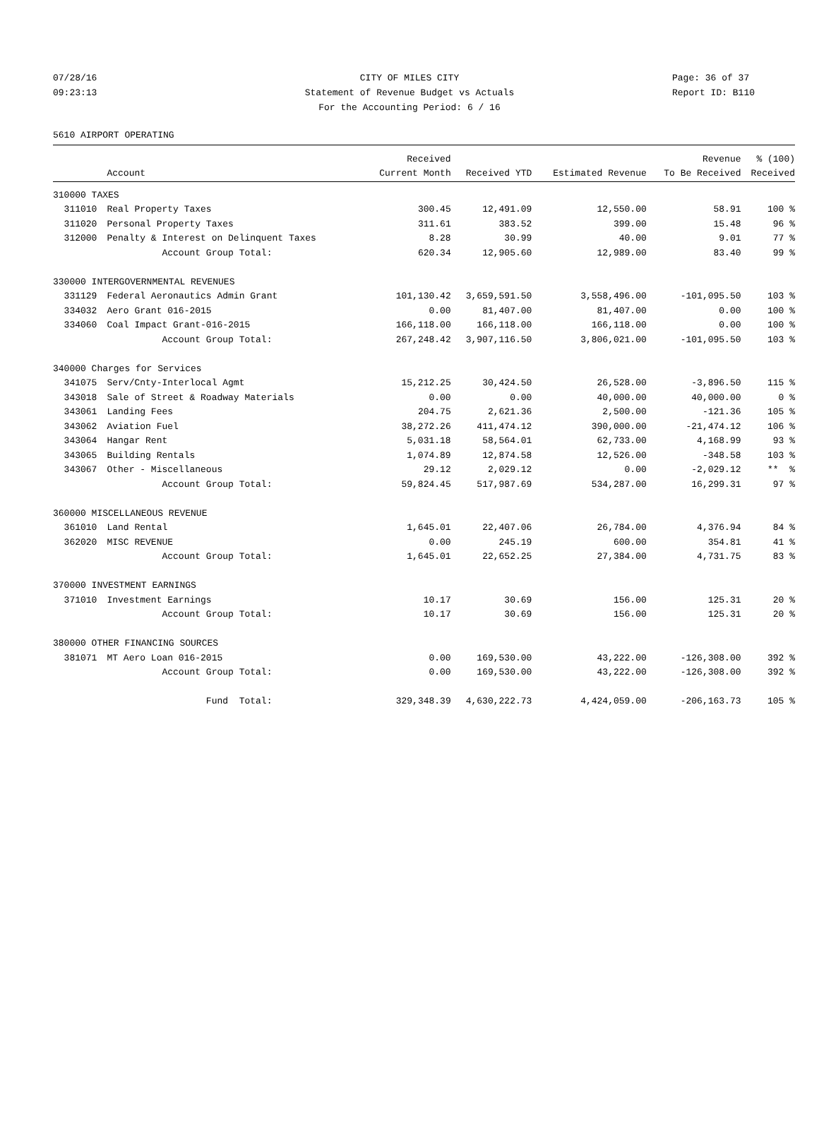07/28/16
09:23:13
CITY OF MILES CITY
Statement of Revenue Budget vs Actuals
For the Accounting Period: 6 / 16
Page: 36 of 37
Report ID: B110
5610 AIRPORT OPERATING
| | | Received | | | Revenue | % (100) |
| --- | --- | --- | --- | --- | --- | --- |
| | Account | Current Month | Received YTD | Estimated Revenue | To Be Received | Received |
| 310000 TAXES | | | | | | |
| 311010 | Real Property Taxes | 300.45 | 12,491.09 | 12,550.00 | 58.91 | 100 % |
| 311020 | Personal Property Taxes | 311.61 | 383.52 | 399.00 | 15.48 | 96 % |
| 312000 | Penalty & Interest on Delinquent Taxes | 8.28 | 30.99 | 40.00 | 9.01 | 77 % |
| | Account Group Total: | 620.34 | 12,905.60 | 12,989.00 | 83.40 | 99 % |
| 330000 INTERGOVERNMENTAL REVENUES | | | | | | |
| 331129 | Federal Aeronautics Admin Grant | 101,130.42 | 3,659,591.50 | 3,558,496.00 | -101,095.50 | 103 % |
| 334032 | Aero Grant 016-2015 | 0.00 | 81,407.00 | 81,407.00 | 0.00 | 100 % |
| 334060 | Coal Impact Grant-016-2015 | 166,118.00 | 166,118.00 | 166,118.00 | 0.00 | 100 % |
| | Account Group Total: | 267,248.42 | 3,907,116.50 | 3,806,021.00 | -101,095.50 | 103 % |
| 340000 Charges for Services | | | | | | |
| 341075 | Serv/Cnty-Interlocal Agmt | 15,212.25 | 30,424.50 | 26,528.00 | -3,896.50 | 115 % |
| 343018 | Sale of Street & Roadway Materials | 0.00 | 0.00 | 40,000.00 | 40,000.00 | 0 % |
| 343061 | Landing Fees | 204.75 | 2,621.36 | 2,500.00 | -121.36 | 105 % |
| 343062 | Aviation Fuel | 38,272.26 | 411,474.12 | 390,000.00 | -21,474.12 | 106 % |
| 343064 | Hangar Rent | 5,031.18 | 58,564.01 | 62,733.00 | 4,168.99 | 93 % |
| 343065 | Building Rentals | 1,074.89 | 12,874.58 | 12,526.00 | -348.58 | 103 % |
| 343067 | Other - Miscellaneous | 29.12 | 2,029.12 | 0.00 | -2,029.12 | ** % |
| | Account Group Total: | 59,824.45 | 517,987.69 | 534,287.00 | 16,299.31 | 97 % |
| 360000 MISCELLANEOUS REVENUE | | | | | | |
| 361010 | Land Rental | 1,645.01 | 22,407.06 | 26,784.00 | 4,376.94 | 84 % |
| 362020 | MISC REVENUE | 0.00 | 245.19 | 600.00 | 354.81 | 41 % |
| | Account Group Total: | 1,645.01 | 22,652.25 | 27,384.00 | 4,731.75 | 83 % |
| 370000 INVESTMENT EARNINGS | | | | | | |
| 371010 | Investment Earnings | 10.17 | 30.69 | 156.00 | 125.31 | 20 % |
| | Account Group Total: | 10.17 | 30.69 | 156.00 | 125.31 | 20 % |
| 380000 OTHER FINANCING SOURCES | | | | | | |
| 381071 | MT Aero Loan 016-2015 | 0.00 | 169,530.00 | 43,222.00 | -126,308.00 | 392 % |
| | Account Group Total: | 0.00 | 169,530.00 | 43,222.00 | -126,308.00 | 392 % |
| | Fund Total: | 329,348.39 | 4,630,222.73 | 4,424,059.00 | -206,163.73 | 105 % |